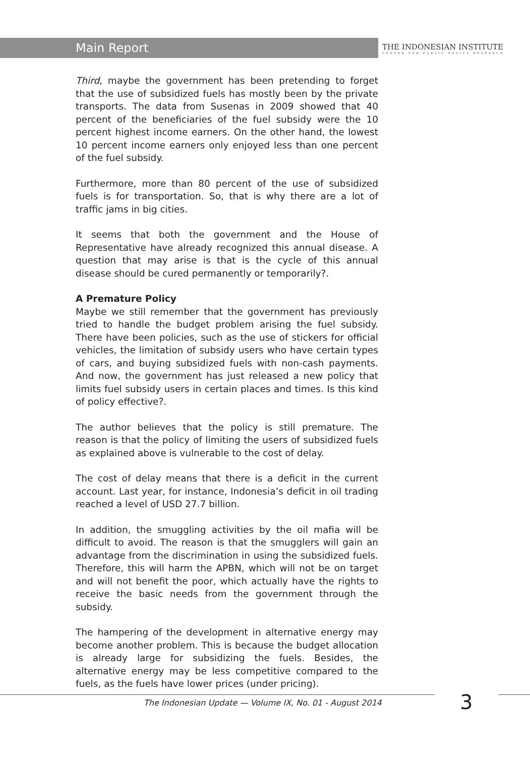Main Report
THE INDONESIAN INSTITUTE
CENTER FOR PUBLIC POLICY RESEARCH
Third, maybe the government has been pretending to forget that the use of subsidized fuels has mostly been by the private transports. The data from Susenas in 2009 showed that 40 percent of the beneficiaries of the fuel subsidy were the 10 percent highest income earners. On the other hand, the lowest 10 percent income earners only enjoyed less than one percent of the fuel subsidy.
Furthermore, more than 80 percent of the use of subsidized fuels is for transportation. So, that is why there are a lot of traffic jams in big cities.
It seems that both the government and the House of Representative have already recognized this annual disease. A question that may arise is that is the cycle of this annual disease should be cured permanently or temporarily?.
A Premature Policy
Maybe we still remember that the government has previously tried to handle the budget problem arising the fuel subsidy. There have been policies, such as the use of stickers for official vehicles, the limitation of subsidy users who have certain types of cars, and buying subsidized fuels with non-cash payments. And now, the government has just released a new policy that limits fuel subsidy users in certain places and times. Is this kind of policy effective?.
The author believes that the policy is still premature. The reason is that the policy of limiting the users of subsidized fuels as explained above is vulnerable to the cost of delay.
The cost of delay means that there is a deficit in the current account. Last year, for instance, Indonesia’s deficit in oil trading reached a level of USD 27.7 billion.
In addition, the smuggling activities by the oil mafia will be difficult to avoid. The reason is that the smugglers will gain an advantage from the discrimination in using the subsidized fuels. Therefore, this will harm the APBN, which will not be on target and will not benefit the poor, which actually have the rights to receive the basic needs from the government through the subsidy.
The hampering of the development in alternative energy may become another problem. This is because the budget allocation is already large for subsidizing the fuels. Besides, the alternative energy may be less competitive compared to the fuels, as the fuels have lower prices (under pricing).
The Indonesian Update — Volume IX, No. 01 - August 2014
3